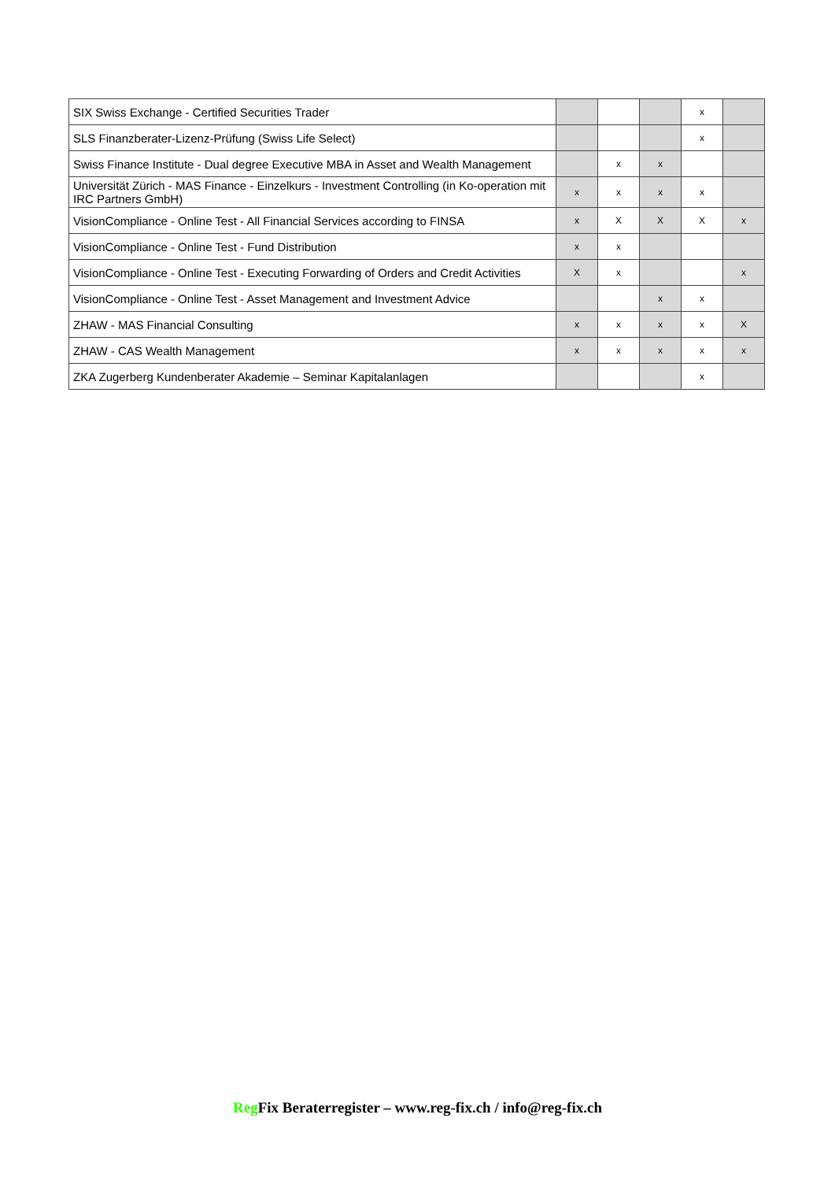| SIX Swiss Exchange - Certified Securities Trader | | | | x | |
| SLS Finanzberater-Lizenz-Prüfung (Swiss Life Select) | | | | x | |
| Swiss Finance Institute - Dual degree Executive MBA in Asset and Wealth Management | | x | x | | |
| Universität Zürich - MAS Finance - Einzelkurs - Investment Controlling (in Ko-operation mit IRC Partners GmbH) | x | x | x | x | |
| VisionCompliance - Online Test - All Financial Services according to FINSA | x | X | X | X | x |
| VisionCompliance - Online Test - Fund Distribution | x | x | | | |
| VisionCompliance - Online Test - Executing Forwarding of Orders and Credit Activities | X | x | | | x |
| VisionCompliance - Online Test - Asset Management and Investment Advice | | | x | x | |
| ZHAW - MAS Financial Consulting | x | x | x | x | X |
| ZHAW - CAS Wealth Management | x | x | x | x | x |
| ZKA Zugerberg Kundenberater Akademie – Seminar Kapitalanlagen | | | | x | |
Reg Fix Beraterregister – www.reg-fix.ch / info@reg-fix.ch